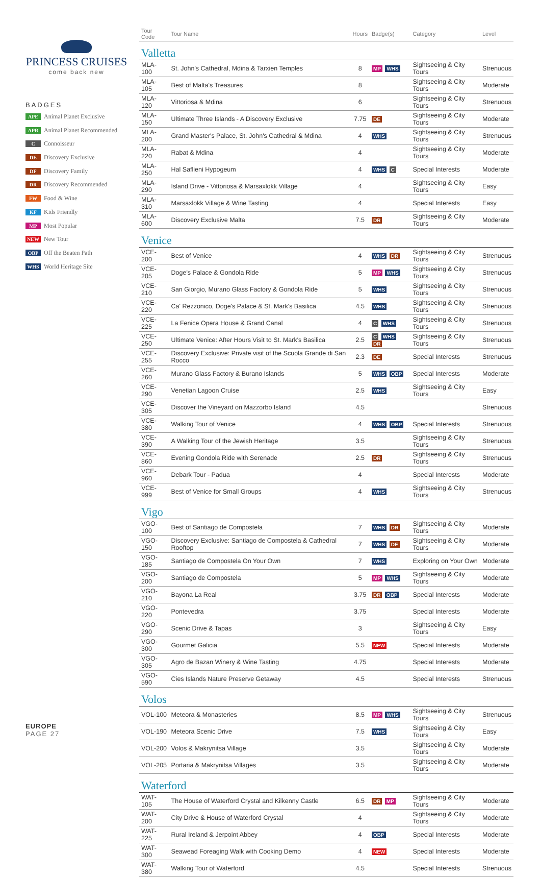PRINCESS CRUISES
come back new
BADGES
APE Animal Planet Exclusive
APR Animal Planet Recommended
C Connoisseur
DE Discovery Exclusive
DF Discovery Family
DR Discovery Recommended
FW Food & Wine
KF Kids Friendly
MP Most Popular
NEW New Tour
OBP Off the Beaten Path
WHS World Heritage Site
| Tour Code | Tour Name | Hours | Badge(s) | Category | Level |
| --- | --- | --- | --- | --- | --- |
| Valletta | | | | | |
| MLA-100 | St. John's Cathedral, Mdina & Tarxien Temples | 8 | MP WHS | Sightseeing & City Tours | Strenuous |
| MLA-105 | Best of Malta's Treasures | 8 | | Sightseeing & City Tours | Moderate |
| MLA-120 | Vittoriosa & Mdina | 6 | | Sightseeing & City Tours | Strenuous |
| MLA-150 | Ultimate Three Islands - A Discovery Exclusive | 7.75 | DE | Sightseeing & City Tours | Moderate |
| MLA-200 | Grand Master's Palace, St. John's Cathedral & Mdina | 4 | WHS | Sightseeing & City Tours | Strenuous |
| MLA-220 | Rabat & Mdina | 4 | | Sightseeing & City Tours | Moderate |
| MLA-250 | Hal Saflieni Hypogeum | 4 | WHS C | Special Interests | Moderate |
| MLA-290 | Island Drive - Vittoriosa & Marsaxlokk Village | 4 | | Sightseeing & City Tours | Easy |
| MLA-310 | Marsaxlokk Village & Wine Tasting | 4 | | Special Interests | Easy |
| MLA-600 | Discovery Exclusive Malta | 7.5 | DR | Sightseeing & City Tours | Moderate |
| Venice | | | | | |
| VCE-200 | Best of Venice | 4 | WHS DR | Sightseeing & City Tours | Strenuous |
| VCE-205 | Doge's Palace & Gondola Ride | 5 | MP WHS | Sightseeing & City Tours | Strenuous |
| VCE-210 | San Giorgio, Murano Glass Factory & Gondola Ride | 5 | WHS | Sightseeing & City Tours | Strenuous |
| VCE-220 | Ca' Rezzonico, Doge's Palace & St. Mark's Basilica | 4.5 | WHS | Sightseeing & City Tours | Strenuous |
| VCE-225 | La Fenice Opera House & Grand Canal | 4 | C WHS | Sightseeing & City Tours | Strenuous |
| VCE-250 | Ultimate Venice: After Hours Visit to St. Mark's Basilica | 2.5 | C WHS DR | Sightseeing & City Tours | Strenuous |
| VCE-255 | Discovery Exclusive: Private visit of the Scuola Grande di San Rocco | 2.3 | DE | Special Interests | Strenuous |
| VCE-260 | Murano Glass Factory & Burano Islands | 5 | WHS OBP | Special Interests | Moderate |
| VCE-290 | Venetian Lagoon Cruise | 2.5 | WHS | Sightseeing & City Tours | Easy |
| VCE-305 | Discover the Vineyard on Mazzorbo Island | 4.5 | | | Strenuous |
| VCE-380 | Walking Tour of Venice | 4 | WHS OBP | Special Interests | Strenuous |
| VCE-390 | A Walking Tour of the Jewish Heritage | 3.5 | | Sightseeing & City Tours | Strenuous |
| VCE-860 | Evening Gondola Ride with Serenade | 2.5 | DR | Sightseeing & City Tours | Strenuous |
| VCE-960 | Debark Tour - Padua | 4 | | Special Interests | Moderate |
| VCE-999 | Best of Venice for Small Groups | 4 | WHS | Sightseeing & City Tours | Strenuous |
| Vigo | | | | | |
| VGO-100 | Best of Santiago de Compostela | 7 | WHS DR | Sightseeing & City Tours | Moderate |
| VGO-150 | Discovery Exclusive: Santiago de Compostela & Cathedral Rooftop | 7 | WHS DE | Sightseeing & City Tours | Moderate |
| VGO-185 | Santiago de Compostela On Your Own | 7 | WHS | Exploring on Your Own | Moderate |
| VGO-200 | Santiago de Compostela | 5 | MP WHS | Sightseeing & City Tours | Moderate |
| VGO-210 | Bayona La Real | 3.75 | DR OBP | Special Interests | Moderate |
| VGO-220 | Pontevedra | 3.75 | | Special Interests | Moderate |
| VGO-290 | Scenic Drive & Tapas | 3 | | Sightseeing & City Tours | Easy |
| VGO-300 | Gourmet Galicia | 5.5 | NEW | Special Interests | Moderate |
| VGO-305 | Agro de Bazan Winery & Wine Tasting | 4.75 | | Special Interests | Moderate |
| VGO-590 | Cies Islands Nature Preserve Getaway | 4.5 | | Special Interests | Strenuous |
| Volos | | | | | |
| VOL-100 | Meteora & Monasteries | 8.5 | MP WHS | Sightseeing & City Tours | Strenuous |
| VOL-190 | Meteora Scenic Drive | 7.5 | WHS | Sightseeing & City Tours | Easy |
| VOL-200 | Volos & Makrynitsa Village | 3.5 | | Sightseeing & City Tours | Moderate |
| VOL-205 | Portaria & Makrynitsa Villages | 3.5 | | Sightseeing & City Tours | Moderate |
| Waterford | | | | | |
| WAT-105 | The House of Waterford Crystal and Kilkenny Castle | 6.5 | DR MP | Sightseeing & City Tours | Moderate |
| WAT-200 | City Drive & House of Waterford Crystal | 4 | | Sightseeing & City Tours | Moderate |
| WAT-225 | Rural Ireland & Jerpoint Abbey | 4 | OBP | Special Interests | Moderate |
| WAT-300 | Seawead Foreaging Walk with Cooking Demo | 4 | NEW | Special Interests | Moderate |
| WAT-380 | Walking Tour of Waterford | 4.5 | | Special Interests | Strenuous |
EUROPE
PAGE 27